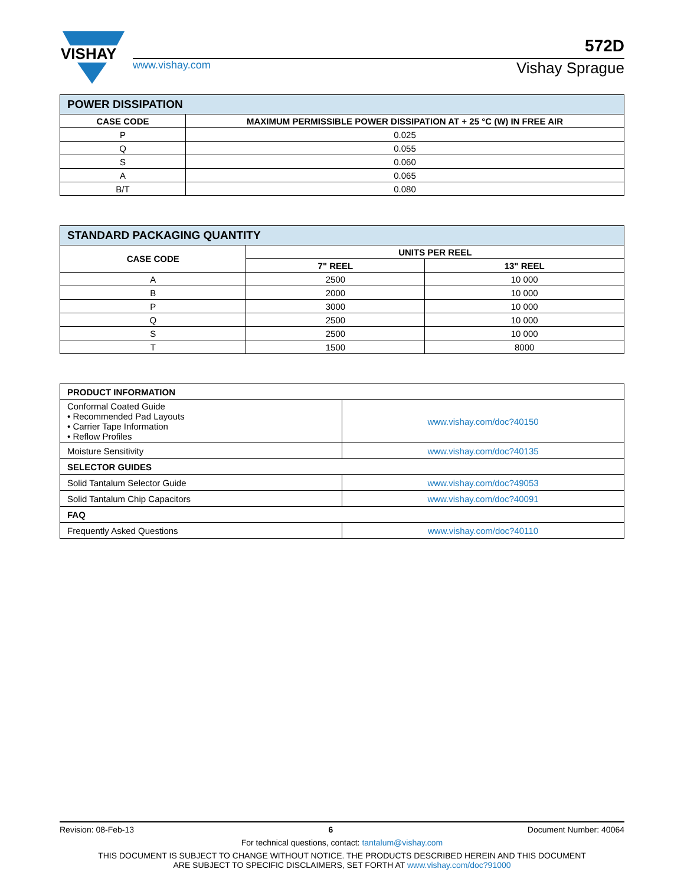VISHAY
572D
www.vishay.com Vishay Sprague
| POWER DISSIPATION | |
| CASE CODE | MAXIMUM PERMISSIBLE POWER DISSIPATION AT + 25 °C (W) IN FREE AIR |
| P | 0.025 |
| Q | 0.055 |
| S | 0.060 |
| A | 0.065 |
| B/T | 0.080 |
| STANDARD PACKAGING QUANTITY | | |
| CASE CODE | UNITS PER REEL | |
| | 7" REEL | 13" REEL |
| A | 2500 | 10 000 |
| B | 2000 | 10 000 |
| P | 3000 | 10 000 |
| Q | 2500 | 10 000 |
| S | 2500 | 10 000 |
| T | 1500 | 8000 |
| PRODUCT INFORMATION | |
| Conformal Coated Guide • Recommended Pad Layouts • Carrier Tape Information • Reflow Profiles | www.vishay.com/doc?40150 |
| Moisture Sensitivity | www.vishay.com/doc?40135 |
| SELECTOR GUIDES | |
| Solid Tantalum Selector Guide | www.vishay.com/doc?49053 |
| Solid Tantalum Chip Capacitors | www.vishay.com/doc?40091 |
| FAQ | |
| Frequently Asked Questions | www.vishay.com/doc?40110 |
Revision: 08-Feb-13 6 Document Number: 40064
For technical questions, contact: tantalum@vishay.com
THIS DOCUMENT IS SUBJECT TO CHANGE WITHOUT NOTICE. THE PRODUCTS DESCRIBED HEREIN AND THIS DOCUMENT
ARE SUBJECT TO SPECIFIC DISCLAIMERS, SET FORTH AT www.vishay.com/doc?91000